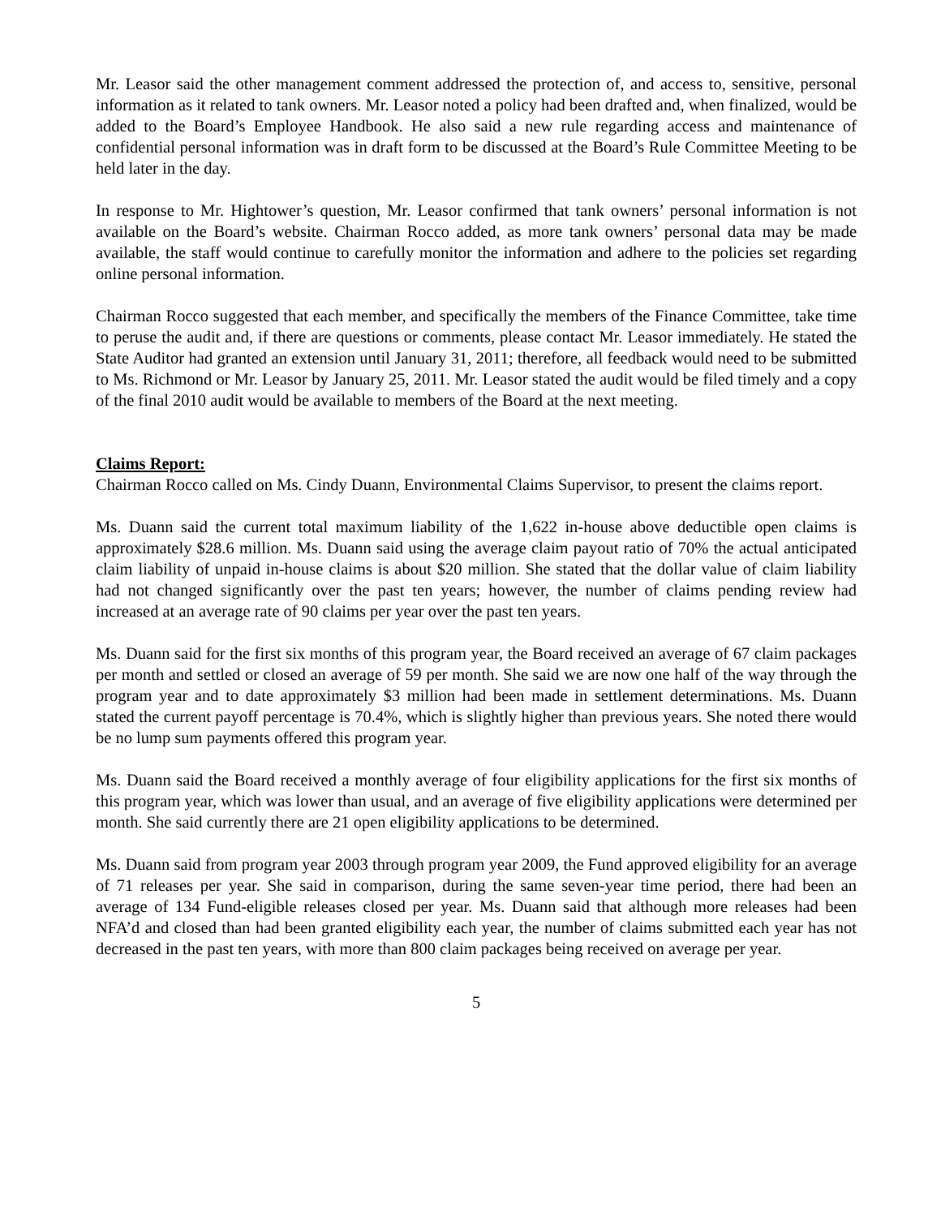Mr. Leasor said the other management comment addressed the protection of, and access to, sensitive, personal information as it related to tank owners. Mr. Leasor noted a policy had been drafted and, when finalized, would be added to the Board’s Employee Handbook. He also said a new rule regarding access and maintenance of confidential personal information was in draft form to be discussed at the Board’s Rule Committee Meeting to be held later in the day.
In response to Mr. Hightower’s question, Mr. Leasor confirmed that tank owners’ personal information is not available on the Board’s website. Chairman Rocco added, as more tank owners’ personal data may be made available, the staff would continue to carefully monitor the information and adhere to the policies set regarding online personal information.
Chairman Rocco suggested that each member, and specifically the members of the Finance Committee, take time to peruse the audit and, if there are questions or comments, please contact Mr. Leasor immediately. He stated the State Auditor had granted an extension until January 31, 2011; therefore, all feedback would need to be submitted to Ms. Richmond or Mr. Leasor by January 25, 2011. Mr. Leasor stated the audit would be filed timely and a copy of the final 2010 audit would be available to members of the Board at the next meeting.
Claims Report:
Chairman Rocco called on Ms. Cindy Duann, Environmental Claims Supervisor, to present the claims report.
Ms. Duann said the current total maximum liability of the 1,622 in-house above deductible open claims is approximately $28.6 million. Ms. Duann said using the average claim payout ratio of 70% the actual anticipated claim liability of unpaid in-house claims is about $20 million. She stated that the dollar value of claim liability had not changed significantly over the past ten years; however, the number of claims pending review had increased at an average rate of 90 claims per year over the past ten years.
Ms. Duann said for the first six months of this program year, the Board received an average of 67 claim packages per month and settled or closed an average of 59 per month. She said we are now one half of the way through the program year and to date approximately $3 million had been made in settlement determinations. Ms. Duann stated the current payoff percentage is 70.4%, which is slightly higher than previous years. She noted there would be no lump sum payments offered this program year.
Ms. Duann said the Board received a monthly average of four eligibility applications for the first six months of this program year, which was lower than usual, and an average of five eligibility applications were determined per month. She said currently there are 21 open eligibility applications to be determined.
Ms. Duann said from program year 2003 through program year 2009, the Fund approved eligibility for an average of 71 releases per year. She said in comparison, during the same seven-year time period, there had been an average of 134 Fund-eligible releases closed per year. Ms. Duann said that although more releases had been NFA’d and closed than had been granted eligibility each year, the number of claims submitted each year has not decreased in the past ten years, with more than 800 claim packages being received on average per year.
5